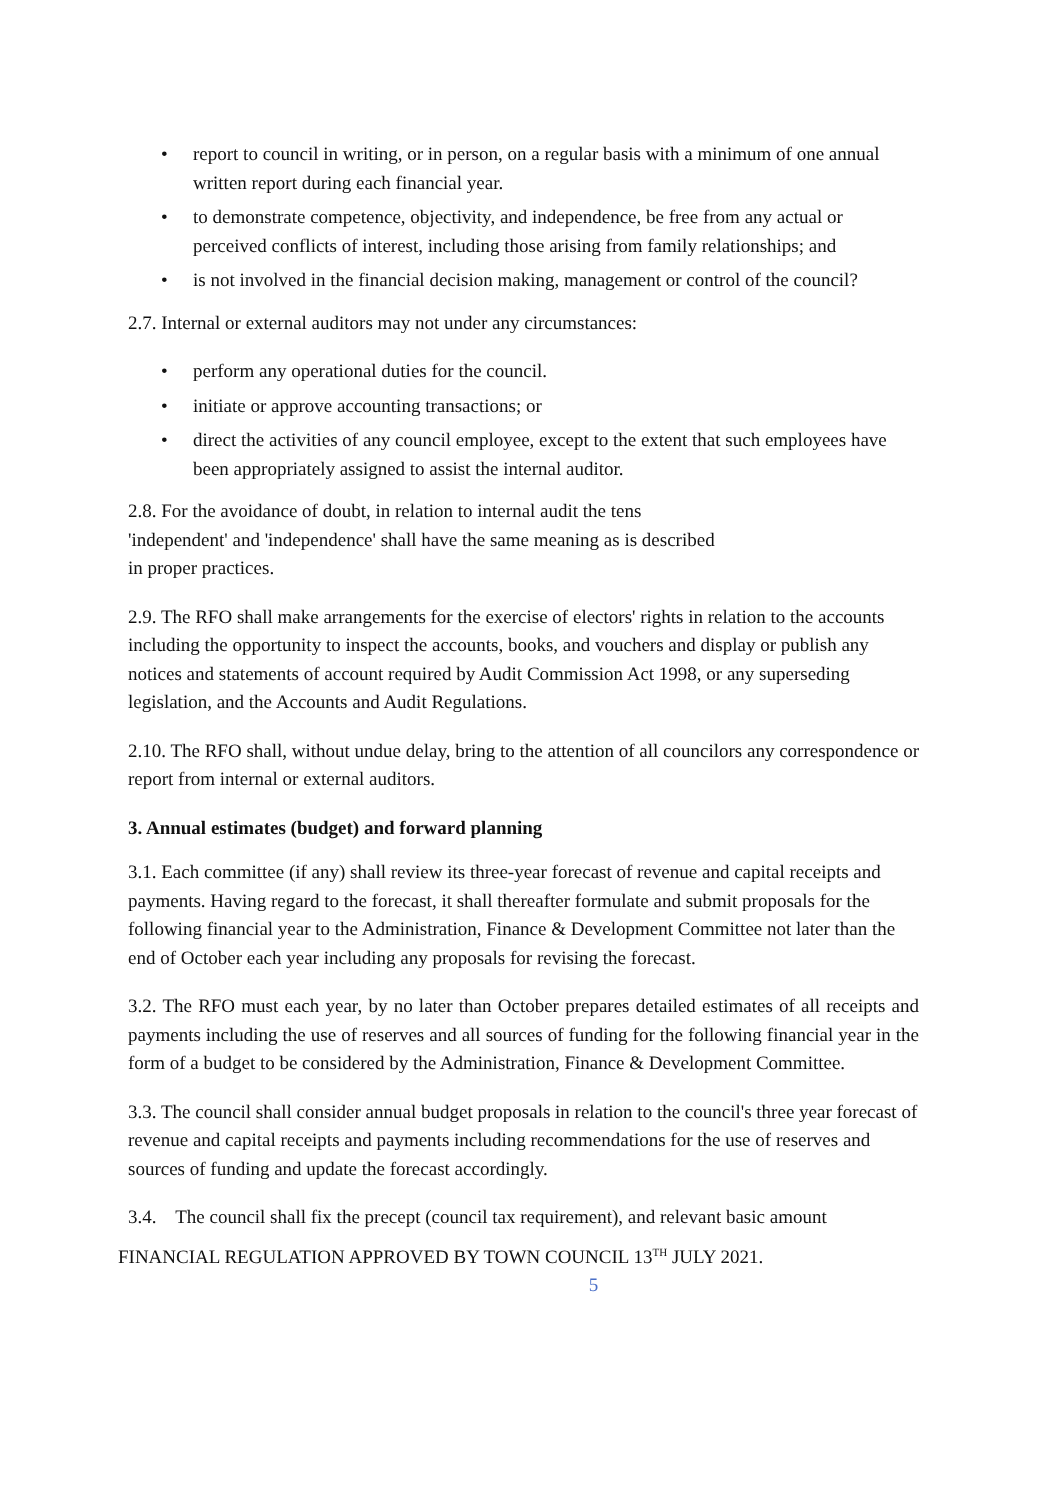• report to council in writing, or in person, on a regular basis with a minimum of one annual written report during each financial year.
• to demonstrate competence, objectivity, and independence, be free from any actual or perceived conflicts of interest, including those arising from family relationships; and
• is not involved in the financial decision making, management or control of the council?
2.7. Internal or external auditors may not under any circumstances:
• perform any operational duties for the council.
• initiate or approve accounting transactions; or
• direct the activities of any council employee, except to the extent that such employees have been appropriately assigned to assist the internal auditor.
2.8. For the avoidance of doubt, in relation to internal audit the tens
'independent' and 'independence' shall have the same meaning as is described
in proper practices.
2.9. The RFO shall make arrangements for the exercise of electors' rights in relation to the accounts including the opportunity to inspect the accounts, books, and vouchers and display or publish any notices and statements of account required by Audit Commission Act 1998, or any superseding legislation, and the Accounts and Audit Regulations.
2.10. The RFO shall, without undue delay, bring to the attention of all councilors any correspondence or report from internal or external auditors.
3. Annual estimates (budget) and forward planning
3.1. Each committee (if any) shall review its three-year forecast of revenue and capital receipts and payments. Having regard to the forecast, it shall thereafter formulate and submit proposals for the following financial year to the Administration, Finance & Development Committee not later than the end of October each year including any proposals for revising the forecast.
3.2. The RFO must each year, by no later than October prepares detailed estimates of all receipts and payments including the use of reserves and all sources of funding for the following financial year in the form of a budget to be considered by the Administration, Finance & Development Committee.
3.3. The council shall consider annual budget proposals in relation to the council's three year forecast of revenue and capital receipts and payments including recommendations for the use of reserves and sources of funding and update the forecast accordingly.
3.4. The council shall fix the precept (council tax requirement), and relevant basic amount
FINANCIAL REGULATION APPROVED BY TOWN COUNCIL 13<sup>TH</sup> JULY 2021.
5